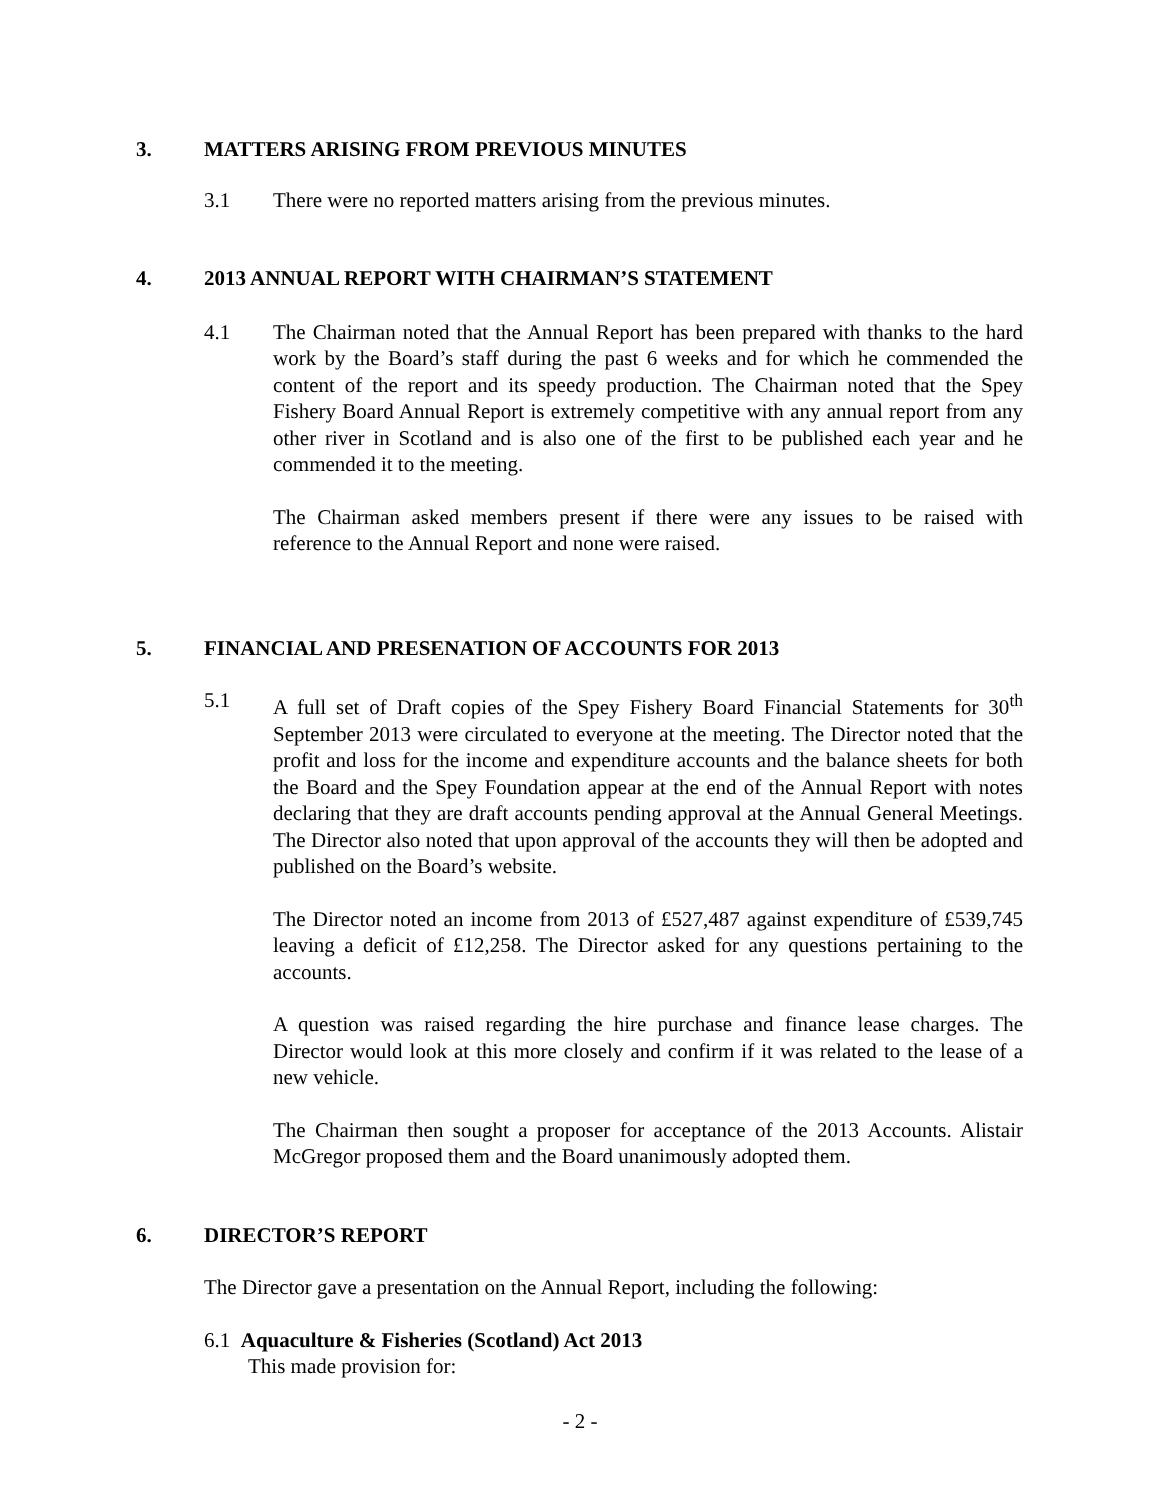3. MATTERS ARISING FROM PREVIOUS MINUTES
3.1 There were no reported matters arising from the previous minutes.
4. 2013 ANNUAL REPORT WITH CHAIRMAN’S STATEMENT
4.1 The Chairman noted that the Annual Report has been prepared with thanks to the hard work by the Board’s staff during the past 6 weeks and for which he commended the content of the report and its speedy production. The Chairman noted that the Spey Fishery Board Annual Report is extremely competitive with any annual report from any other river in Scotland and is also one of the first to be published each year and he commended it to the meeting.
The Chairman asked members present if there were any issues to be raised with reference to the Annual Report and none were raised.
5. FINANCIAL AND PRESENATION OF ACCOUNTS FOR 2013
5.1 A full set of Draft copies of the Spey Fishery Board Financial Statements for 30<sup>th</sup> September 2013 were circulated to everyone at the meeting. The Director noted that the profit and loss for the income and expenditure accounts and the balance sheets for both the Board and the Spey Foundation appear at the end of the Annual Report with notes declaring that they are draft accounts pending approval at the Annual General Meetings. The Director also noted that upon approval of the accounts they will then be adopted and published on the Board’s website.
The Director noted an income from 2013 of £527,487 against expenditure of £539,745 leaving a deficit of £12,258. The Director asked for any questions pertaining to the accounts.
A question was raised regarding the hire purchase and finance lease charges. The Director would look at this more closely and confirm if it was related to the lease of a new vehicle.
The Chairman then sought a proposer for acceptance of the 2013 Accounts. Alistair McGregor proposed them and the Board unanimously adopted them.
6. DIRECTOR’S REPORT
The Director gave a presentation on the Annual Report, including the following:
6.1 Aquaculture & Fisheries (Scotland) Act 2013
This made provision for:
- 2 -